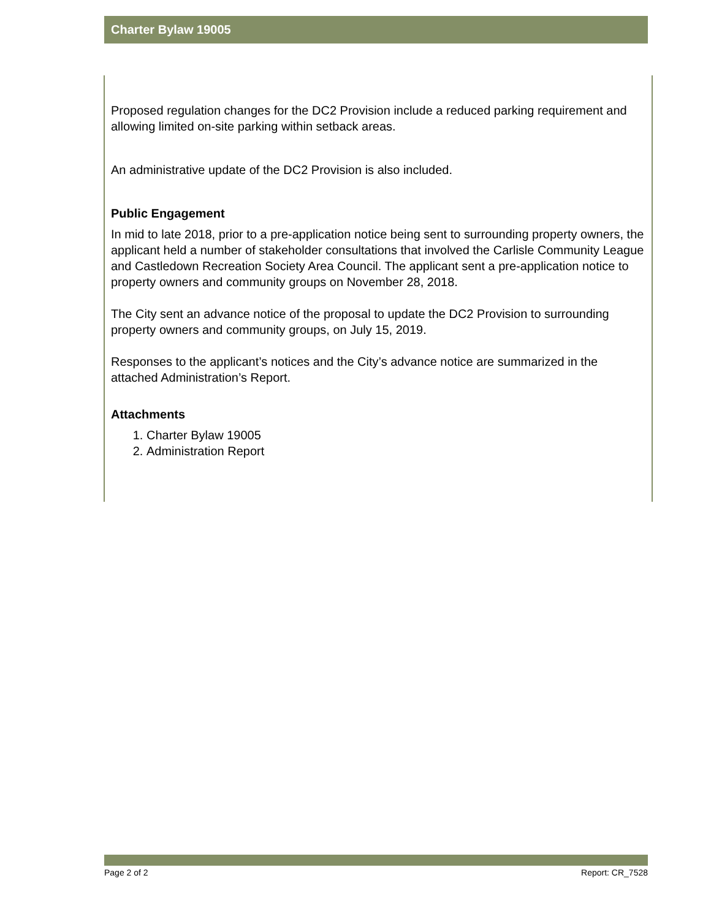Charter Bylaw 19005
Proposed regulation changes for the DC2 Provision include a reduced parking requirement and allowing limited on-site parking within setback areas.
An administrative update of the DC2 Provision is also included.
Public Engagement
In mid to late 2018, prior to a pre-application notice being sent to surrounding property owners, the applicant held a number of stakeholder consultations that involved the Carlisle Community League and Castledown Recreation Society Area Council. The applicant sent a pre-application notice to property owners and community groups on November 28, 2018.
The City sent an advance notice of the proposal to update the DC2 Provision to surrounding property owners and community groups, on July 15, 2019.
Responses to the applicant’s notices and the City’s advance notice are summarized in the attached Administration’s Report.
Attachments
1. Charter Bylaw 19005
2. Administration Report
Page 2 of 2 Report: CR_7528